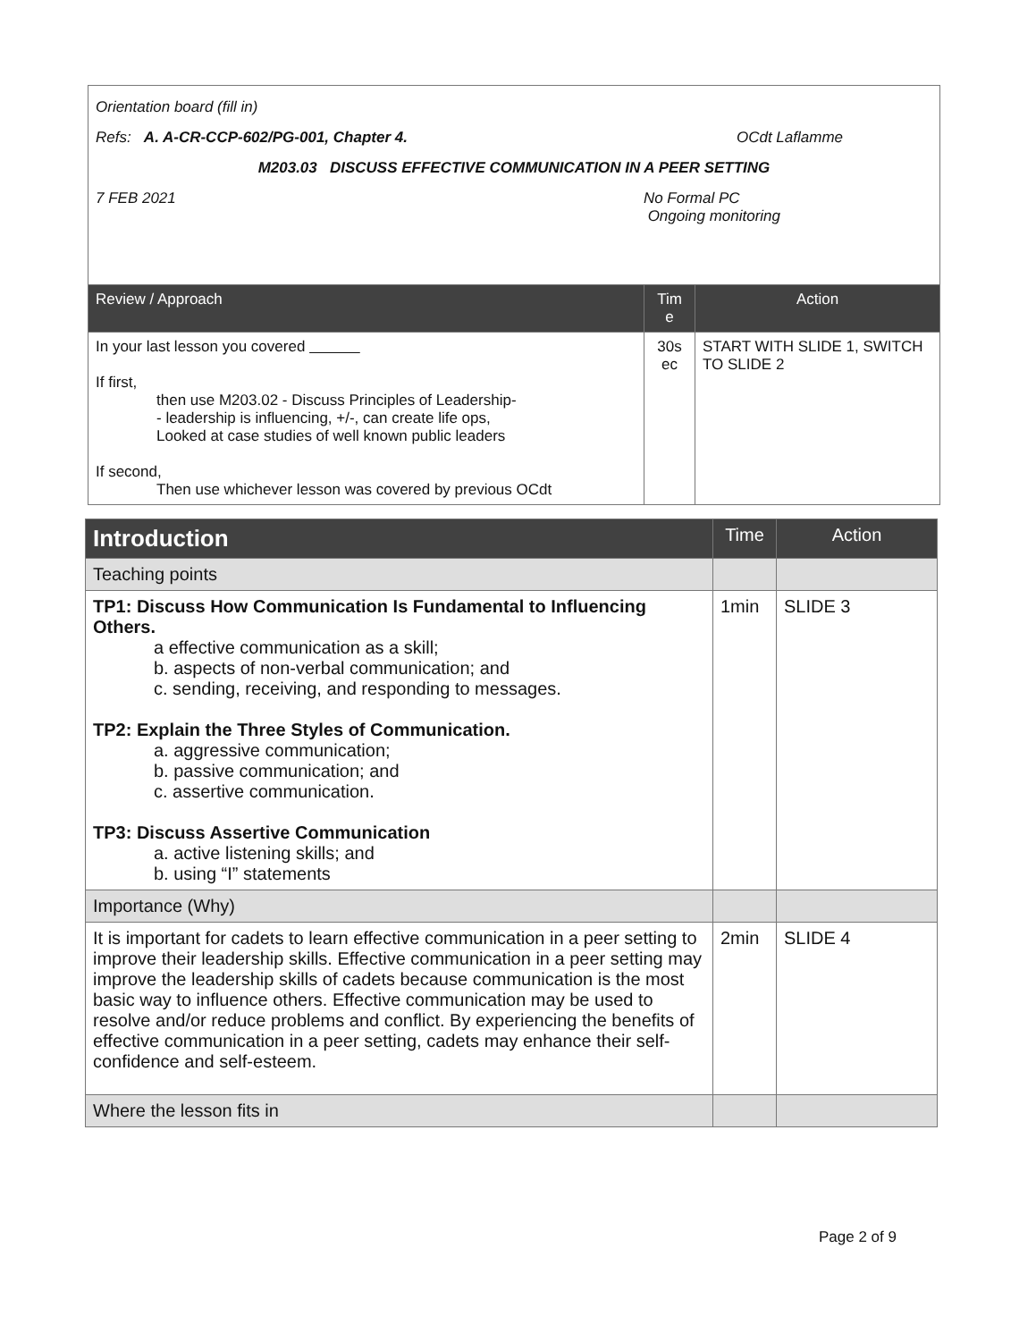Orientation board (fill in)
Refs: A. A-CR-CCP-602/PG-001, Chapter 4. OCdt Laflamme
M203.03 DISCUSS EFFECTIVE COMMUNICATION IN A PEER SETTING
7 FEB 2021 No Formal PC
Ongoing monitoring
| Review / Approach | Tim e | Action |
| --- | --- | --- |
| In your last lesson you covered If first, then use M203.02 - Discuss Principles of Leadership- - leadership is influencing, +/-, can create life ops, Looked at case studies of well known public leaders If second, Then use whichever lesson was covered by previous OCdt | 30s ec | START WITH SLIDE 1, SWITCH TO SLIDE 2 |
| Introduction | Time | Action |
| --- | --- | --- |
| Teaching points | | |
| TP1: Discuss How Communication Is Fundamental to Influencing Others. a effective communication as a skill; b. aspects of non-verbal communication; and c. sending, receiving, and responding to messages. TP2: Explain the Three Styles of Communication. a. aggressive communication; b. passive communication; and c. assertive communication. TP3: Discuss Assertive Communication a. active listening skills; and b. using “I” statements | 1min | SLIDE 3 |
| Importance (Why) | | |
| It is important for cadets to learn effective communication in a peer setting to improve their leadership skills. Effective communication in a peer setting may improve the leadership skills of cadets because communication is the most basic way to influence others. Effective communication may be used to resolve and/or reduce problems and conflict. By experiencing the benefits of effective communication in a peer setting, cadets may enhance their self-confidence and self-esteem. | 2min | SLIDE 4 |
| Where the lesson fits in | | |
Page 2 of 9